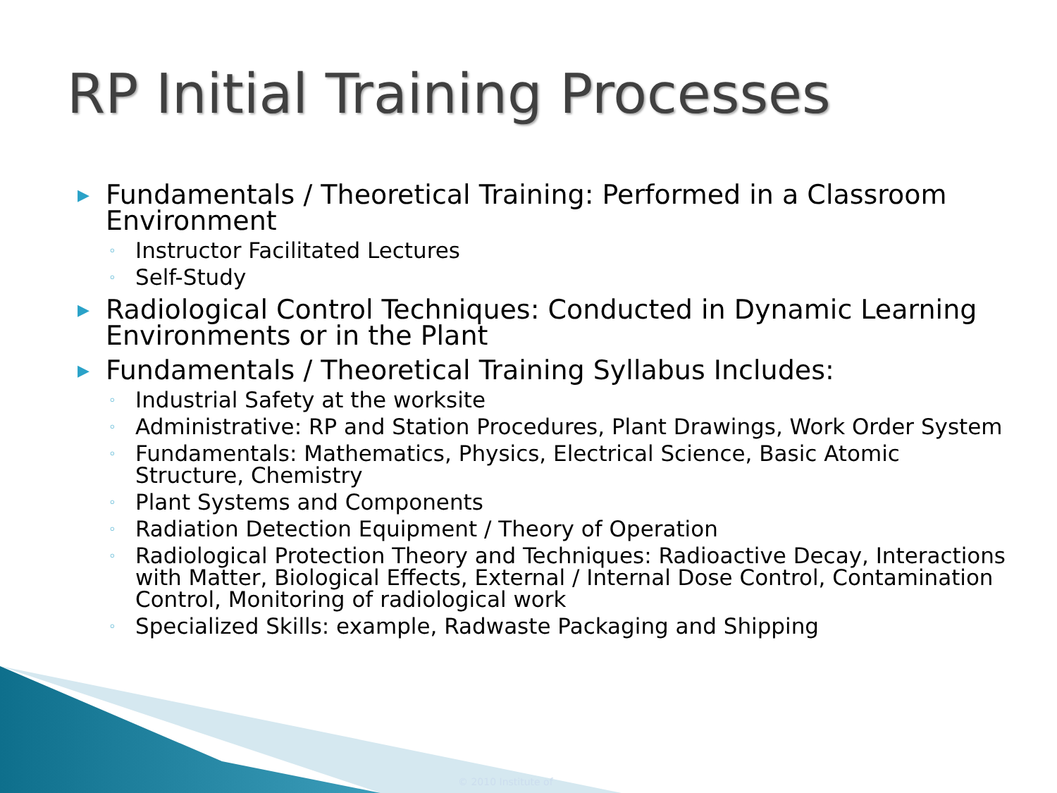RP Initial Training Processes
▶ Fundamentals / Theoretical Training: Performed in a Classroom Environment
◦ Instructor Facilitated Lectures
◦ Self-Study
▶ Radiological Control Techniques: Conducted in Dynamic Learning Environments or in the Plant
▶ Fundamentals / Theoretical Training Syllabus Includes:
◦ Industrial Safety at the worksite
◦ Administrative: RP and Station Procedures, Plant Drawings, Work Order System
◦ Fundamentals: Mathematics, Physics, Electrical Science, Basic Atomic Structure, Chemistry
◦ Plant Systems and Components
◦ Radiation Detection Equipment / Theory of Operation
◦ Radiological Protection Theory and Techniques: Radioactive Decay, Interactions with Matter, Biological Effects, External / Internal Dose Control, Contamination Control, Monitoring of radiological work
◦ Specialized Skills: example, Radwaste Packaging and Shipping
© 2010 Institute of